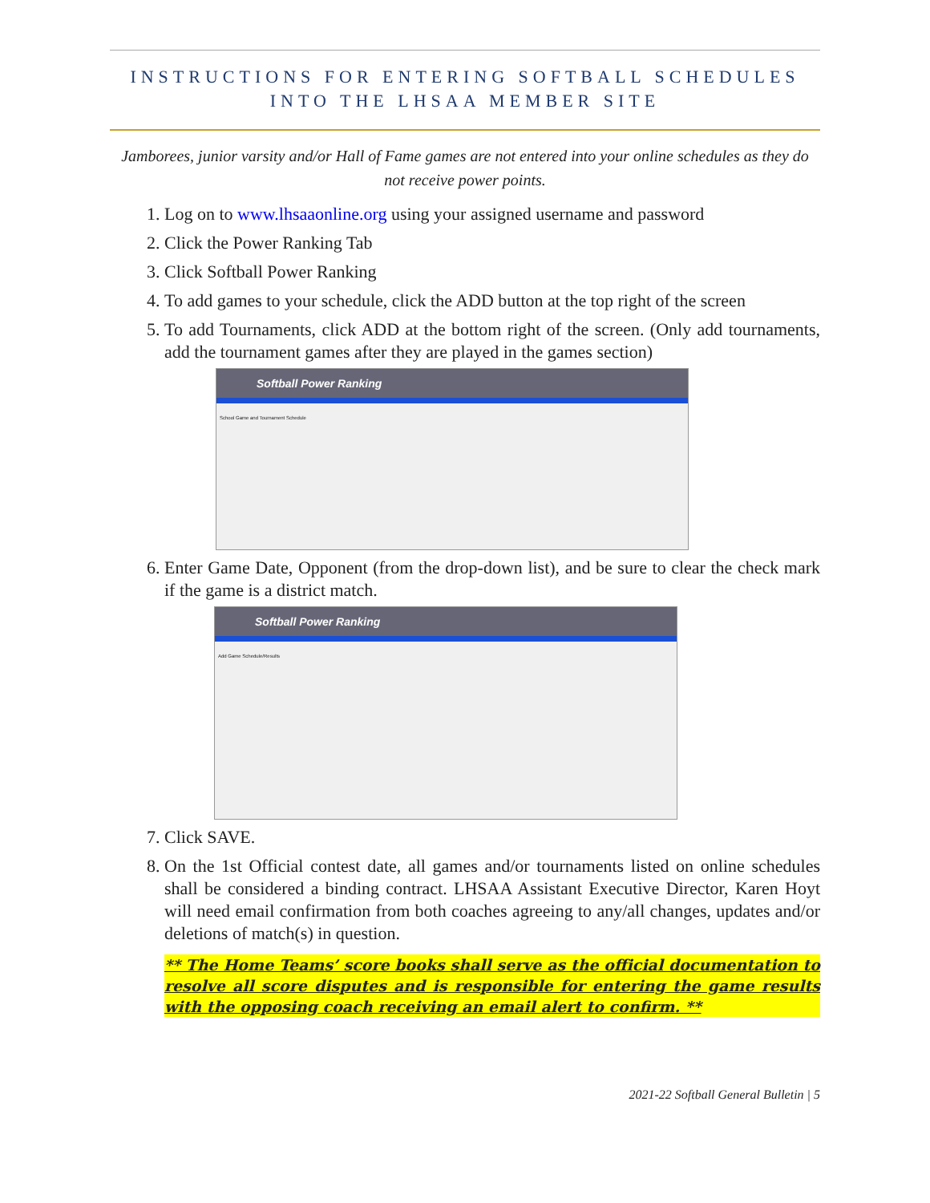INSTRUCTIONS FOR ENTERING SOFTBALL SCHEDULES
INTO THE LHSAA MEMBER SITE
Jamborees, junior varsity and/or Hall of Fame games are not entered into your online schedules as they do not receive power points.
1. Log on to www.lhsaaonline.org using your assigned username and password
2. Click the Power Ranking Tab
3. Click Softball Power Ranking
4. To add games to your schedule, click the ADD button at the top right of the screen
5. To add Tournaments, click ADD at the bottom right of the screen. (Only add tournaments, add the tournament games after they are played in the games section)
Softball Power Ranking
School Game and Tournament Schedule
6. Enter Game Date, Opponent (from the drop-down list), and be sure to clear the check mark if the game is a district match.
Softball Power Ranking
Add Game Schedule/Results
7. Click SAVE.
8. On the 1st Official contest date, all games and/or tournaments listed on online schedules shall be considered a binding contract. LHSAA Assistant Executive Director, Karen Hoyt will need email confirmation from both coaches agreeing to any/all changes, updates and/or deletions of match(s) in question.
** The Home Teams’ score books shall serve as the official documentation to resolve all score disputes and is responsible for entering the game results with the opposing coach receiving an email alert to confirm. **
2021-22 Softball General Bulletin | 5